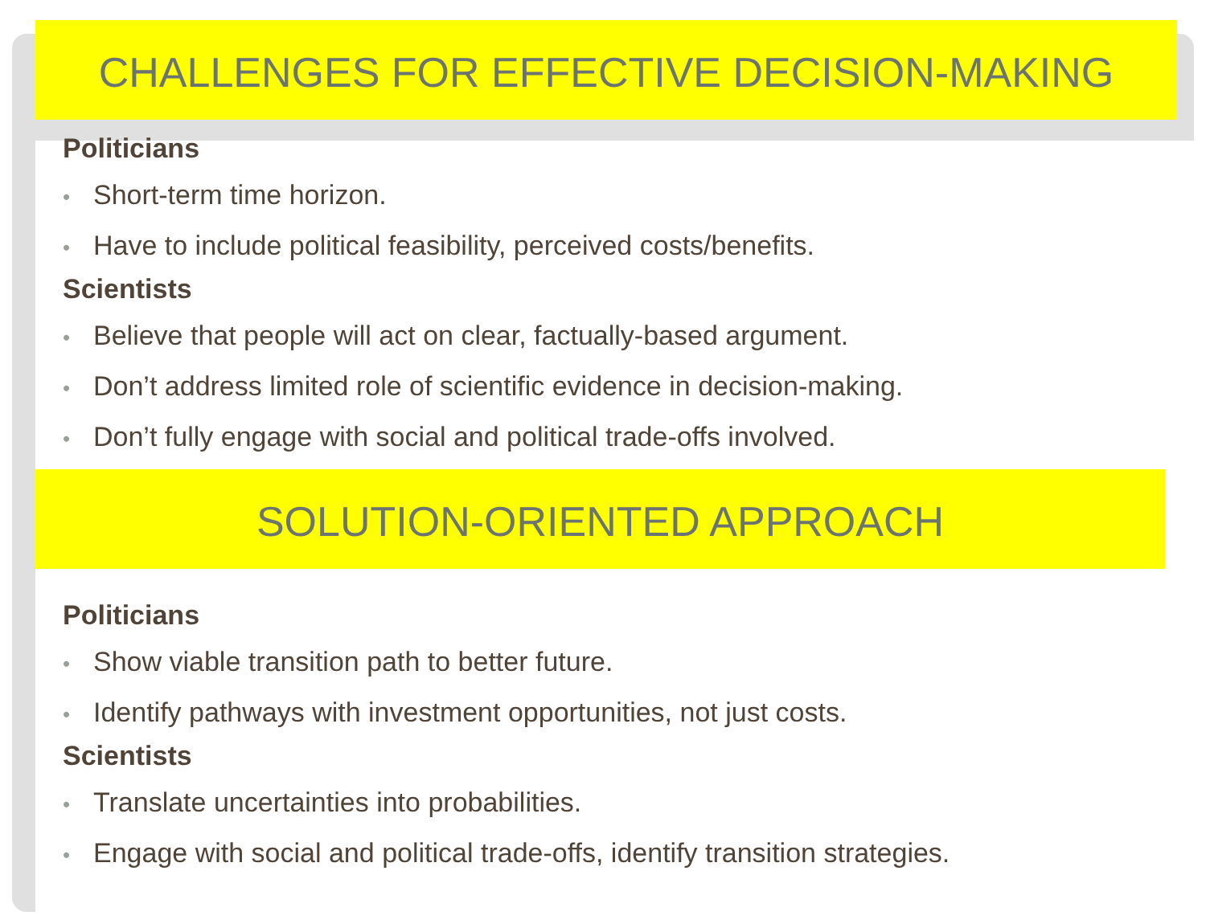CHALLENGES FOR EFFECTIVE DECISION-MAKING
Politicians
• Short-term time horizon.
• Have to include political feasibility, perceived costs/benefits.
Scientists
• Believe that people will act on clear, factually-based argument.
• Don’t address limited role of scientific evidence in decision-making.
• Don’t fully engage with social and political trade-offs involved.
SOLUTION-ORIENTED APPROACH
Politicians
• Show viable transition path to better future.
• Identify pathways with investment opportunities, not just costs.
Scientists
• Translate uncertainties into probabilities.
• Engage with social and political trade-offs, identify transition strategies.